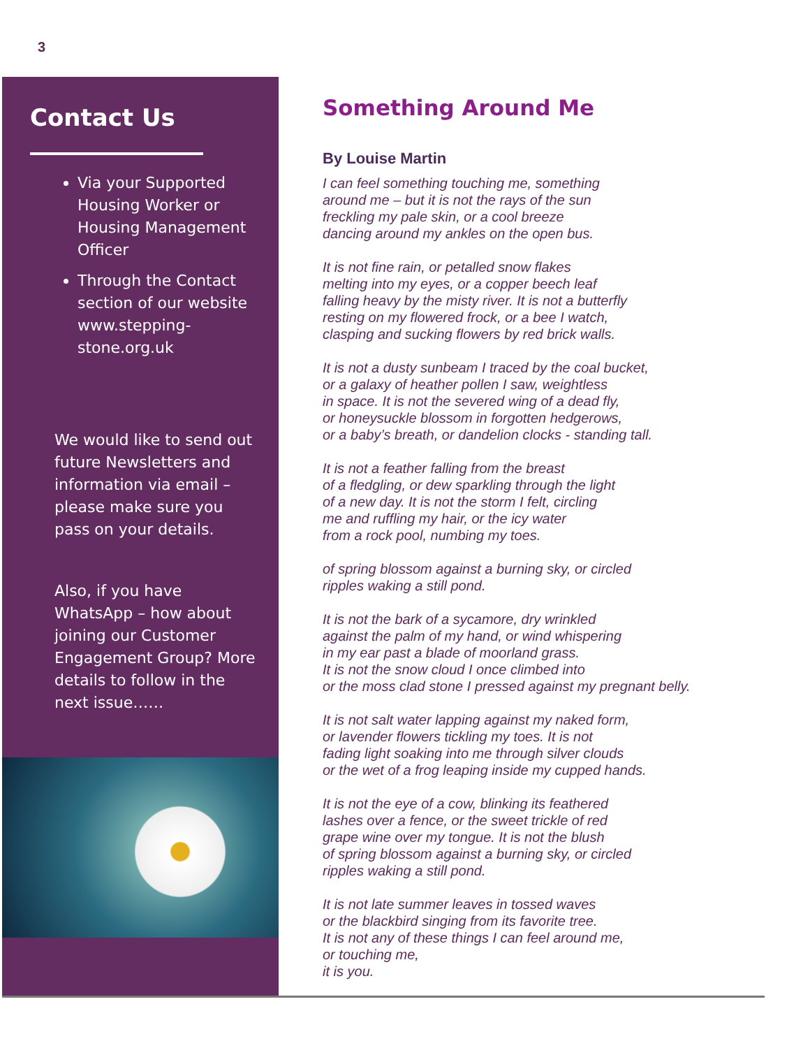3
Contact Us
Via your Supported Housing Worker or Housing Management Officer
Through the Contact section of our website www.stepping-stone.org.uk
We would like to send out future Newsletters and information via email – please make sure you pass on your details.
Also, if you have WhatsApp – how about joining our Customer Engagement Group? More details to follow in the next issue……
Something Around Me
By Louise Martin
I can feel something touching me, something
around me – but it is not the rays of the sun
freckling my pale skin, or a cool breeze
dancing around my ankles on the open bus.
It is not fine rain, or petalled snow flakes
melting into my eyes, or a copper beech leaf
falling heavy by the misty river. It is not a butterfly
resting on my flowered frock, or a bee I watch,
clasping and sucking flowers by red brick walls.
It is not a dusty sunbeam I traced by the coal bucket,
or a galaxy of heather pollen I saw, weightless
in space. It is not the severed wing of a dead fly,
or honeysuckle blossom in forgotten hedgerows,
or a baby’s breath, or dandelion clocks - standing tall.
It is not a feather falling from the breast
of a fledgling, or dew sparkling through the light
of a new day. It is not the storm I felt, circling
me and ruffling my hair, or the icy water
from a rock pool, numbing my toes.
of spring blossom against a burning sky, or circled
ripples waking a still pond.
It is not the bark of a sycamore, dry wrinkled
against the palm of my hand, or wind whispering
in my ear past a blade of moorland grass.
It is not the snow cloud I once climbed into
or the moss clad stone I pressed against my pregnant belly.
It is not salt water lapping against my naked form,
or lavender flowers tickling my toes. It is not
fading light soaking into me through silver clouds
or the wet of a frog leaping inside my cupped hands.
It is not the eye of a cow, blinking its feathered
lashes over a fence, or the sweet trickle of red
grape wine over my tongue. It is not the blush
of spring blossom against a burning sky, or circled
ripples waking a still pond.
It is not late summer leaves in tossed waves
or the blackbird singing from its favorite tree.
It is not any of these things I can feel around me,
or touching me,
it is you.